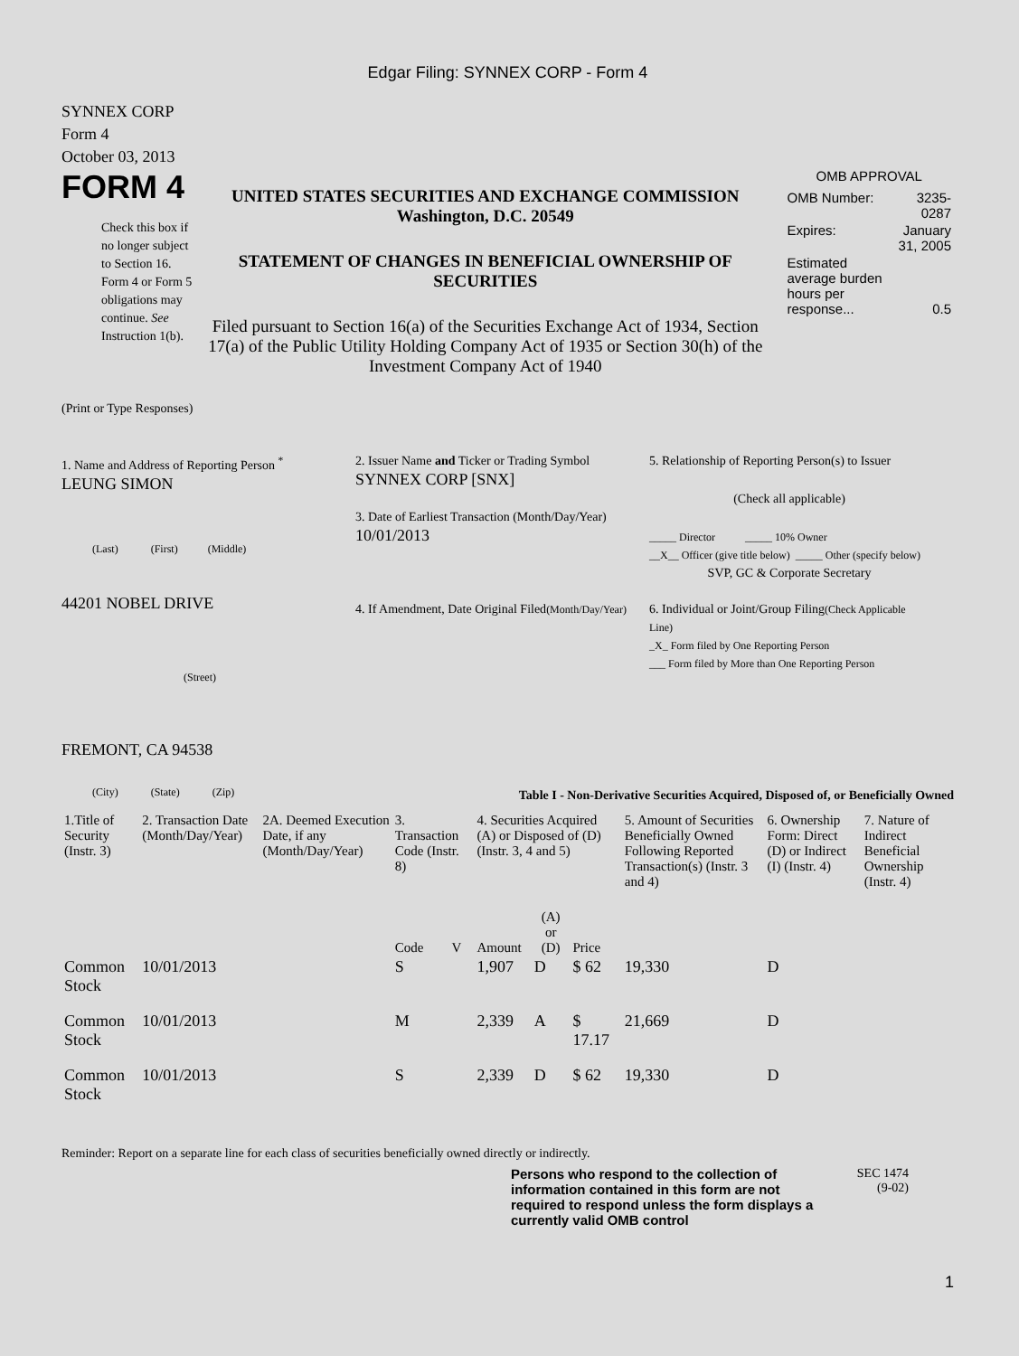Edgar Filing: SYNNEX CORP - Form 4
SYNNEX CORP
Form 4
October 03, 2013
FORM 4
Check this box if no longer subject to Section 16. Form 4 or Form 5 obligations may continue. See Instruction 1(b).
UNITED STATES SECURITIES AND EXCHANGE COMMISSION
Washington, D.C. 20549
STATEMENT OF CHANGES IN BENEFICIAL OWNERSHIP OF SECURITIES
Filed pursuant to Section 16(a) of the Securities Exchange Act of 1934, Section 17(a) of the Public Utility Holding Company Act of 1935 or Section 30(h) of the Investment Company Act of 1940
OMB APPROVAL
| OMB Number: | 3235-0287 |
| Expires: | January 31, 2005 |
| Estimated average burden hours per response... | 0.5 |
(Print or Type Responses)
1. Name and Address of Reporting Person <sup>*</sup>
LEUNG SIMON
(Last) (First) (Middle)
44201 NOBEL DRIVE
(Street)
FREMONT, CA 94538
(City) (State) (Zip)
2. Issuer Name and Ticker or Trading Symbol
SYNNEX CORP [SNX]
3. Date of Earliest Transaction (Month/Day/Year)
10/01/2013
4. If Amendment, Date Original Filed(Month/Day/Year)
5. Relationship of Reporting Person(s) to Issuer
(Check all applicable)
_____ Director _____ 10% Owner
__X__ Officer (give title below) _____ Other (specify below)
SVP, GC & Corporate Secretary
6. Individual or Joint/Group Filing(Check Applicable Line)
_X_ Form filed by One Reporting Person
___ Form filed by More than One Reporting Person
Table I - Non-Derivative Securities Acquired, Disposed of, or Beneficially Owned
| 1.Title of Security (Instr. 3) | 2. Transaction Date (Month/Day/Year) | 2A. Deemed Execution Date, if any (Month/Day/Year) | 3. Transaction Code (Instr. 8) | | 4. Securities Acquired (A) or Disposed of (D) (Instr. 3, 4 and 5) | | | 5. Amount of Securities Beneficially Owned Following Reported Transaction(s) (Instr. 3 and 4) | 6. Ownership Form: Direct (D) or Indirect (I) (Instr. 4) | 7. Nature of Indirect Beneficial Ownership (Instr. 4) |
| --- | --- | --- | --- | --- | --- | --- | --- | --- | --- | --- |
| | | | Code | V | Amount | (A) or (D) | Price | | | |
| Common Stock | 10/01/2013 | | S | | 1,907 | D | $ 62 | 19,330 | D | |
| Common Stock | 10/01/2013 | | M | | 2,339 | A | $ 17.17 | 21,669 | D | |
| Common Stock | 10/01/2013 | | S | | 2,339 | D | $ 62 | 19,330 | D | |
Reminder: Report on a separate line for each class of securities beneficially owned directly or indirectly.
Persons who respond to the collection of information contained in this form are not required to respond unless the form displays a currently valid OMB control
SEC 1474
(9-02)
1